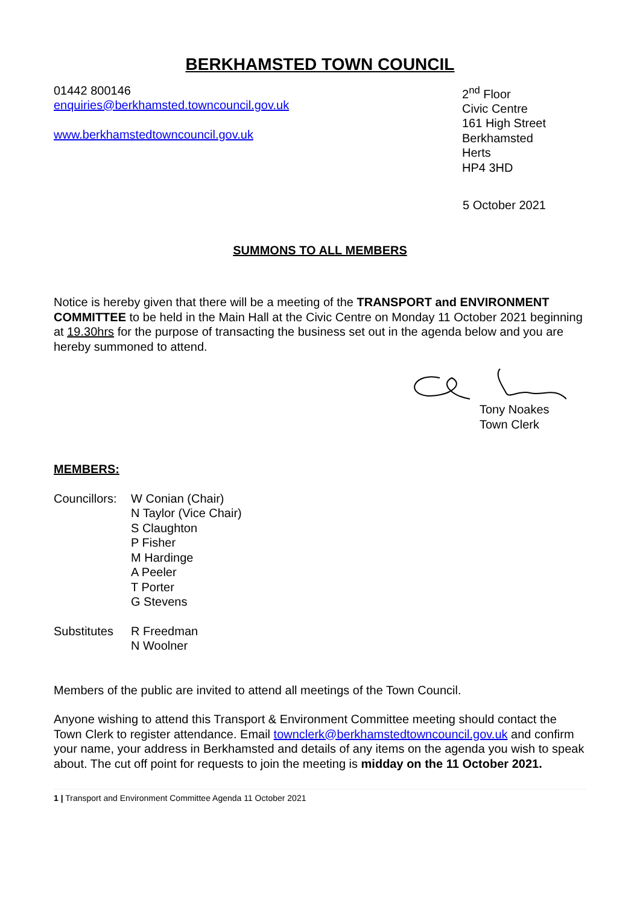BERKHAMSTED TOWN COUNCIL
01442 800146
enquiries@berkhamsted.towncouncil.gov.uk
www.berkhamstedtowncouncil.gov.uk
2<sup>nd</sup> Floor
Civic Centre
161 High Street
Berkhamsted
Herts
HP4 3HD
5 October 2021
SUMMONS TO ALL MEMBERS
Notice is hereby given that there will be a meeting of the TRANSPORT and ENVIRONMENT COMMITTEE to be held in the Main Hall at the Civic Centre on Monday 11 October 2021 beginning at 19.30hrs for the purpose of transacting the business set out in the agenda below and you are hereby summoned to attend.
Tony Noakes
Town Clerk
MEMBERS:
Councillors:
W Conian (Chair)
N Taylor (Vice Chair)
S Claughton
P Fisher
M Hardinge
A Peeler
T Porter
G Stevens
Substitutes
R Freedman
N Woolner
Members of the public are invited to attend all meetings of the Town Council.
Anyone wishing to attend this Transport & Environment Committee meeting should contact the Town Clerk to register attendance. Email townclerk@berkhamstedtowncouncil.gov.uk and confirm your name, your address in Berkhamsted and details of any items on the agenda you wish to speak about. The cut off point for requests to join the meeting is midday on the 11 October 2021.
1 | Transport and Environment Committee Agenda 11 October 2021